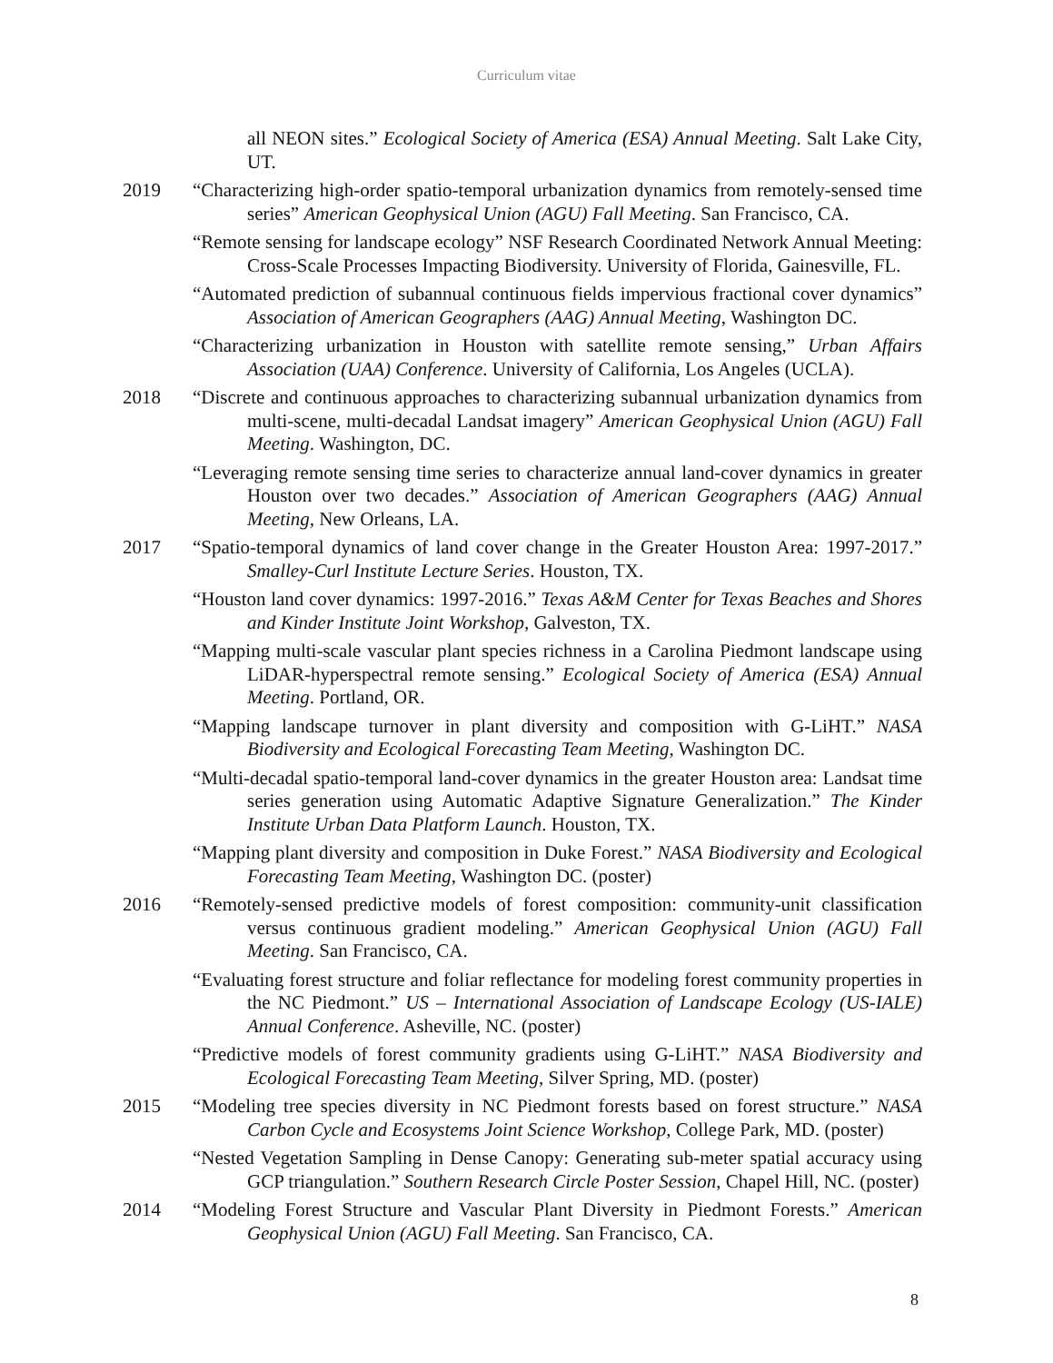Curriculum vitae
all NEON sites.” Ecological Society of America (ESA) Annual Meeting. Salt Lake City, UT.
2019 “Characterizing high-order spatio-temporal urbanization dynamics from remotely-sensed time series” American Geophysical Union (AGU) Fall Meeting. San Francisco, CA.
“Remote sensing for landscape ecology” NSF Research Coordinated Network Annual Meeting: Cross-Scale Processes Impacting Biodiversity. University of Florida, Gainesville, FL.
“Automated prediction of subannual continuous fields impervious fractional cover dynamics” Association of American Geographers (AAG) Annual Meeting, Washington DC.
“Characterizing urbanization in Houston with satellite remote sensing,” Urban Affairs Association (UAA) Conference. University of California, Los Angeles (UCLA).
2018 “Discrete and continuous approaches to characterizing subannual urbanization dynamics from multi-scene, multi-decadal Landsat imagery” American Geophysical Union (AGU) Fall Meeting. Washington, DC.
“Leveraging remote sensing time series to characterize annual land-cover dynamics in greater Houston over two decades.” Association of American Geographers (AAG) Annual Meeting, New Orleans, LA.
2017 “Spatio-temporal dynamics of land cover change in the Greater Houston Area: 1997-2017.” Smalley-Curl Institute Lecture Series. Houston, TX.
“Houston land cover dynamics: 1997-2016.” Texas A&M Center for Texas Beaches and Shores and Kinder Institute Joint Workshop, Galveston, TX.
“Mapping multi-scale vascular plant species richness in a Carolina Piedmont landscape using LiDAR-hyperspectral remote sensing.” Ecological Society of America (ESA) Annual Meeting. Portland, OR.
“Mapping landscape turnover in plant diversity and composition with G-LiHT.” NASA Biodiversity and Ecological Forecasting Team Meeting, Washington DC.
“Multi-decadal spatio-temporal land-cover dynamics in the greater Houston area: Landsat time series generation using Automatic Adaptive Signature Generalization.” The Kinder Institute Urban Data Platform Launch. Houston, TX.
“Mapping plant diversity and composition in Duke Forest.” NASA Biodiversity and Ecological Forecasting Team Meeting, Washington DC. (poster)
2016 “Remotely-sensed predictive models of forest composition: community-unit classification versus continuous gradient modeling.” American Geophysical Union (AGU) Fall Meeting. San Francisco, CA.
“Evaluating forest structure and foliar reflectance for modeling forest community properties in the NC Piedmont.” US – International Association of Landscape Ecology (US-IALE) Annual Conference. Asheville, NC. (poster)
“Predictive models of forest community gradients using G-LiHT.” NASA Biodiversity and Ecological Forecasting Team Meeting, Silver Spring, MD. (poster)
2015 “Modeling tree species diversity in NC Piedmont forests based on forest structure.” NASA Carbon Cycle and Ecosystems Joint Science Workshop, College Park, MD. (poster)
“Nested Vegetation Sampling in Dense Canopy: Generating sub-meter spatial accuracy using GCP triangulation.” Southern Research Circle Poster Session, Chapel Hill, NC. (poster)
2014 “Modeling Forest Structure and Vascular Plant Diversity in Piedmont Forests.” American Geophysical Union (AGU) Fall Meeting. San Francisco, CA.
8